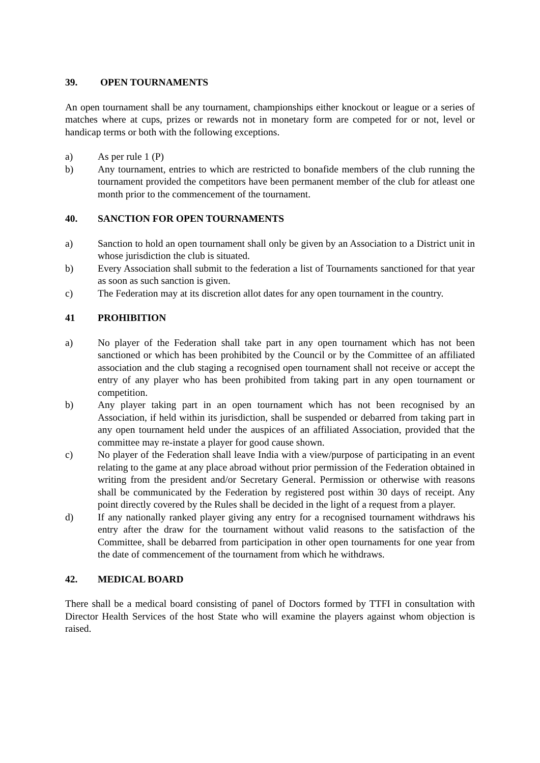39. OPEN TOURNAMENTS
An open tournament shall be any tournament, championships either knockout or league or a series of matches where at cups, prizes or rewards not in monetary form are competed for or not, level or handicap terms or both with the following exceptions.
a) As per rule 1 (P)
b) Any tournament, entries to which are restricted to bonafide members of the club running the tournament provided the competitors have been permanent member of the club for atleast one month prior to the commencement of the tournament.
40. SANCTION FOR OPEN TOURNAMENTS
a) Sanction to hold an open tournament shall only be given by an Association to a District unit in whose jurisdiction the club is situated.
b) Every Association shall submit to the federation a list of Tournaments sanctioned for that year as soon as such sanction is given.
c) The Federation may at its discretion allot dates for any open tournament in the country.
41 PROHIBITION
a) No player of the Federation shall take part in any open tournament which has not been sanctioned or which has been prohibited by the Council or by the Committee of an affiliated association and the club staging a recognised open tournament shall not receive or accept the entry of any player who has been prohibited from taking part in any open tournament or competition.
b) Any player taking part in an open tournament which has not been recognised by an Association, if held within its jurisdiction, shall be suspended or debarred from taking part in any open tournament held under the auspices of an affiliated Association, provided that the committee may re-instate a player for good cause shown.
c) No player of the Federation shall leave India with a view/purpose of participating in an event relating to the game at any place abroad without prior permission of the Federation obtained in writing from the president and/or Secretary General. Permission or otherwise with reasons shall be communicated by the Federation by registered post within 30 days of receipt. Any point directly covered by the Rules shall be decided in the light of a request from a player.
d) If any nationally ranked player giving any entry for a recognised tournament withdraws his entry after the draw for the tournament without valid reasons to the satisfaction of the Committee, shall be debarred from participation in other open tournaments for one year from the date of commencement of the tournament from which he withdraws.
42. MEDICAL BOARD
There shall be a medical board consisting of panel of Doctors formed by TTFI in consultation with Director Health Services of the host State who will examine the players against whom objection is raised.